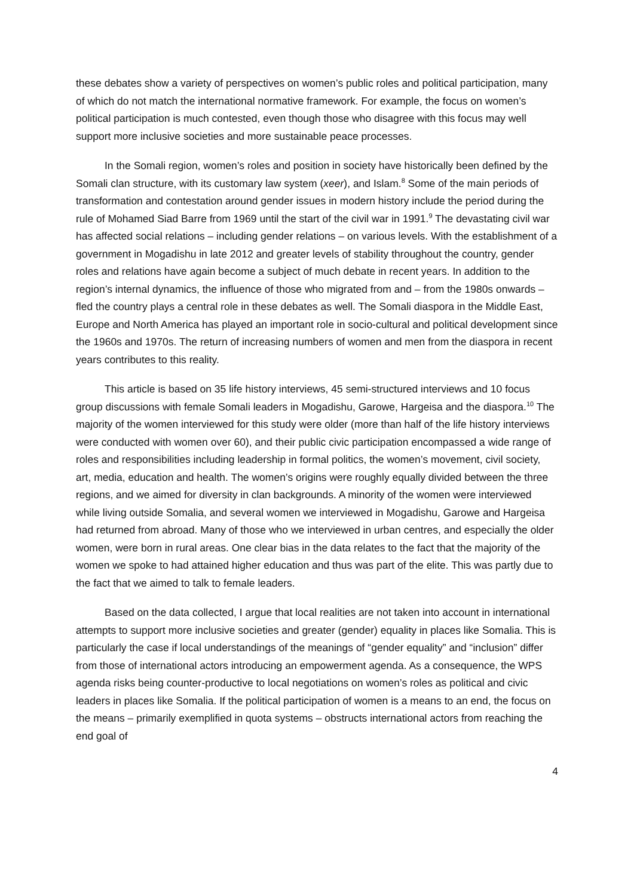these debates show a variety of perspectives on women’s public roles and political participation, many of which do not match the international normative framework. For example, the focus on women’s political participation is much contested, even though those who disagree with this focus may well support more inclusive societies and more sustainable peace processes.
In the Somali region, women’s roles and position in society have historically been defined by the Somali clan structure, with its customary law system (xeer), and Islam.<sup>8</sup> Some of the main periods of transformation and contestation around gender issues in modern history include the period during the rule of Mohamed Siad Barre from 1969 until the start of the civil war in 1991.<sup>9</sup> The devastating civil war has affected social relations – including gender relations – on various levels. With the establishment of a government in Mogadishu in late 2012 and greater levels of stability throughout the country, gender roles and relations have again become a subject of much debate in recent years. In addition to the region’s internal dynamics, the influence of those who migrated from and – from the 1980s onwards – fled the country plays a central role in these debates as well. The Somali diaspora in the Middle East, Europe and North America has played an important role in socio-cultural and political development since the 1960s and 1970s. The return of increasing numbers of women and men from the diaspora in recent years contributes to this reality.
This article is based on 35 life history interviews, 45 semi-structured interviews and 10 focus group discussions with female Somali leaders in Mogadishu, Garowe, Hargeisa and the diaspora.<sup>10</sup> The majority of the women interviewed for this study were older (more than half of the life history interviews were conducted with women over 60), and their public civic participation encompassed a wide range of roles and responsibilities including leadership in formal politics, the women’s movement, civil society, art, media, education and health. The women’s origins were roughly equally divided between the three regions, and we aimed for diversity in clan backgrounds. A minority of the women were interviewed while living outside Somalia, and several women we interviewed in Mogadishu, Garowe and Hargeisa had returned from abroad. Many of those who we interviewed in urban centres, and especially the older women, were born in rural areas. One clear bias in the data relates to the fact that the majority of the women we spoke to had attained higher education and thus was part of the elite. This was partly due to the fact that we aimed to talk to female leaders.
Based on the data collected, I argue that local realities are not taken into account in international attempts to support more inclusive societies and greater (gender) equality in places like Somalia. This is particularly the case if local understandings of the meanings of “gender equality” and “inclusion” differ from those of international actors introducing an empowerment agenda. As a consequence, the WPS agenda risks being counter-productive to local negotiations on women’s roles as political and civic leaders in places like Somalia. If the political participation of women is a means to an end, the focus on the means – primarily exemplified in quota systems – obstructs international actors from reaching the end goal of
4